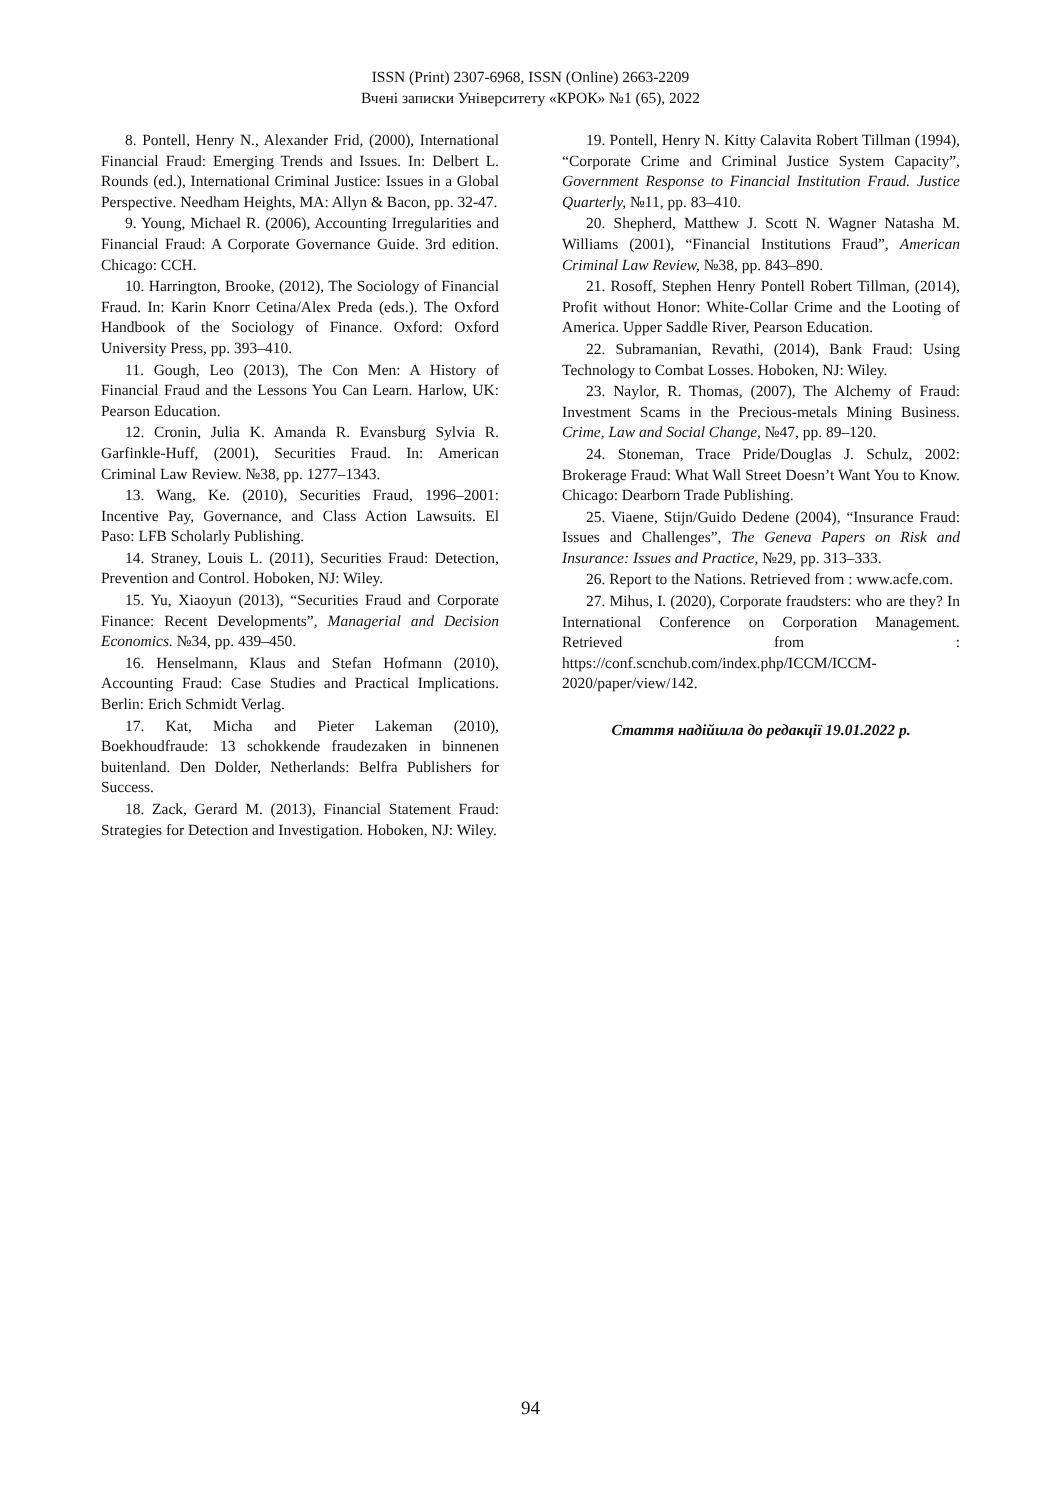ISSN (Print) 2307-6968, ISSN (Online) 2663-2209
Вчені записки Університету «КРОК» №1 (65), 2022
8. Pontell, Henry N., Alexander Frid, (2000), International Financial Fraud: Emerging Trends and Issues. In: Delbert L. Rounds (ed.), International Criminal Justice: Issues in a Global Perspective. Needham Heights, MA: Allyn & Bacon, pp. 32-47.
9. Young, Michael R. (2006), Accounting Irregularities and Financial Fraud: A Corporate Governance Guide. 3rd edition. Chicago: CCH.
10. Harrington, Brooke, (2012), The Sociology of Financial Fraud. In: Karin Knorr Cetina/Alex Preda (eds.). The Oxford Handbook of the Sociology of Finance. Oxford: Oxford University Press, pp. 393–410.
11. Gough, Leo (2013), The Con Men: A History of Financial Fraud and the Lessons You Can Learn. Harlow, UK: Pearson Education.
12. Cronin, Julia K. Amanda R. Evansburg Sylvia R. Garfinkle-Huff, (2001), Securities Fraud. In: American Criminal Law Review. №38, pp. 1277–1343.
13. Wang, Ke. (2010), Securities Fraud, 1996–2001: Incentive Pay, Governance, and Class Action Lawsuits. El Paso: LFB Scholarly Publishing.
14. Straney, Louis L. (2011), Securities Fraud: Detection, Prevention and Control. Hoboken, NJ: Wiley.
15. Yu, Xiaoyun (2013), “Securities Fraud and Corporate Finance: Recent Developments”, Managerial and Decision Economics. №34, pp. 439–450.
16. Henselmann, Klaus and Stefan Hofmann (2010), Accounting Fraud: Case Studies and Practical Implications. Berlin: Erich Schmidt Verlag.
17. Kat, Micha and Pieter Lakeman (2010), Boekhoudfraude: 13 schokkende fraudezaken in binnenen buitenland. Den Dolder, Netherlands: Belfra Publishers for Success.
18. Zack, Gerard M. (2013), Financial Statement Fraud: Strategies for Detection and Investigation. Hoboken, NJ: Wiley.
19. Pontell, Henry N. Kitty Calavita Robert Tillman (1994), “Corporate Crime and Criminal Justice System Capacity”, Government Response to Financial Institution Fraud. Justice Quarterly, №11, pp. 83–410.
20. Shepherd, Matthew J. Scott N. Wagner Natasha M. Williams (2001), “Financial Institutions Fraud”, American Criminal Law Review, №38, pp. 843–890.
21. Rosoff, Stephen Henry Pontell Robert Tillman, (2014), Profit without Honor: White-Collar Crime and the Looting of America. Upper Saddle River, Pearson Education.
22. Subramanian, Revathi, (2014), Bank Fraud: Using Technology to Combat Losses. Hoboken, NJ: Wiley.
23. Naylor, R. Thomas, (2007), The Alchemy of Fraud: Investment Scams in the Precious-metals Mining Business. Crime, Law and Social Change, №47, pp. 89–120.
24. Stoneman, Trace Pride/Douglas J. Schulz, 2002: Brokerage Fraud: What Wall Street Doesn’t Want You to Know. Chicago: Dearborn Trade Publishing.
25. Viaene, Stijn/Guido Dedene (2004), “Insurance Fraud: Issues and Challenges”, The Geneva Papers on Risk and Insurance: Issues and Practice, №29, pp. 313–333.
26. Report to the Nations. Retrieved from : www.acfe.com.
27. Mihus, I. (2020), Corporate fraudsters: who are they? In International Conference on Corporation Management. Retrieved from : https://conf.scnchub.com/index.php/ICCM/ICCM-2020/paper/view/142.
Стаття надійшла до редакції 19.01.2022 р.
94